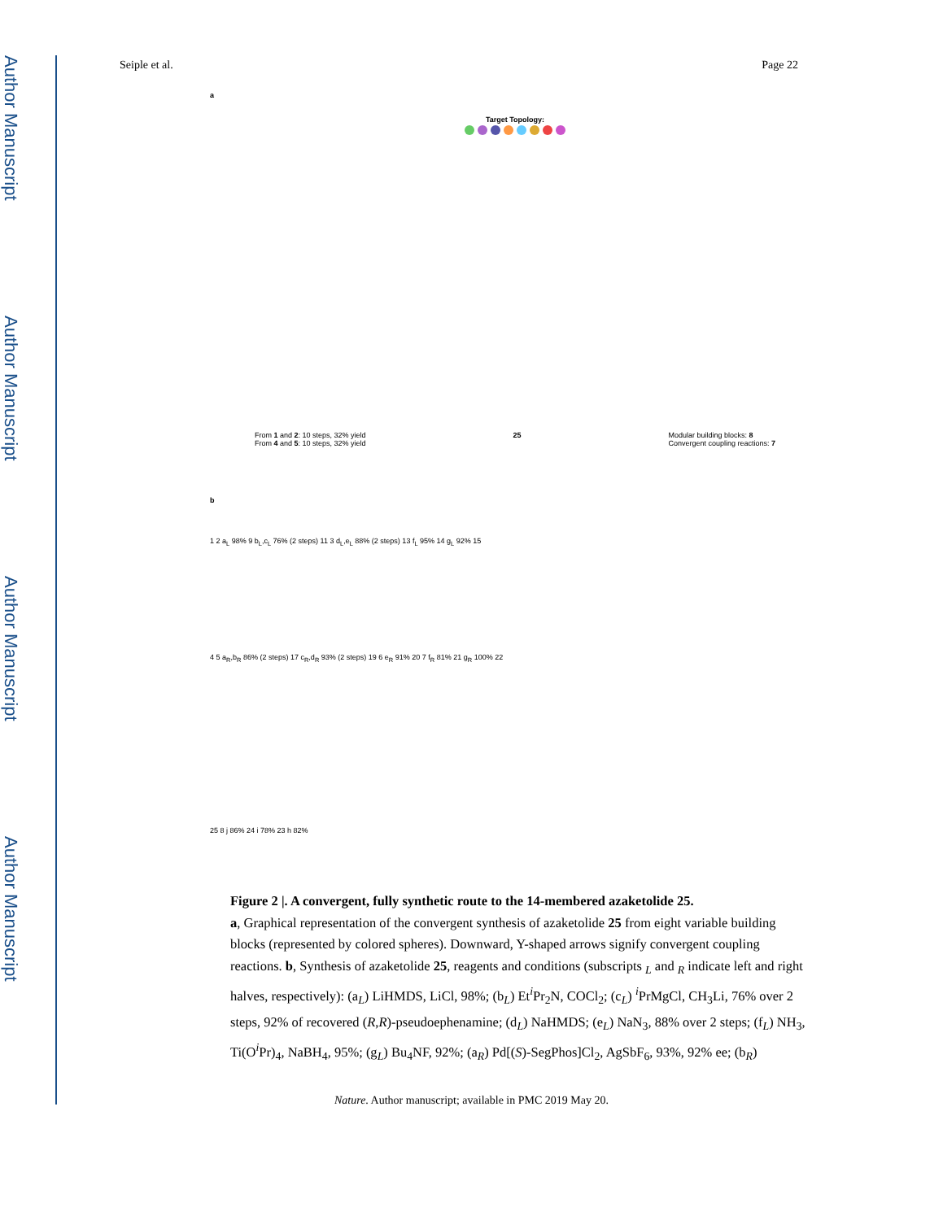Author Manuscript
Author Manuscript
Author Manuscript
Author Manuscript
Seiple et al. Page 22
a
Target Topology:
From 1 and 2: 10 steps, 32% yield
From 4 and 5: 10 steps, 32% yield
25 Modular building blocks: 8
Convergent coupling reactions: 7
b
1 2 a<sub>L</sub> 98% 9 b<sub>L</sub>,c<sub>L</sub> 76% (2 steps) 11 3 d<sub>L</sub>,e<sub>L</sub> 88% (2 steps) 13 f<sub>L</sub> 95% 14 g<sub>L</sub> 92% 15
4 5 a<sub>R</sub>,b<sub>R</sub> 86% (2 steps) 17 c<sub>R</sub>,d<sub>R</sub> 93% (2 steps) 19 6 e<sub>R</sub> 91% 20 7 f<sub>R</sub> 81% 21 g<sub>R</sub> 100% 22
25 8 j 86% 24 i 78% 23 h 82%
Figure 2 |. A convergent, fully synthetic route to the 14-membered azaketolide 25.
a, Graphical representation of the convergent synthesis of azaketolide 25 from eight variable building blocks (represented by colored spheres). Downward, Y-shaped arrows signify convergent coupling reactions. b, Synthesis of azaketolide 25, reagents and conditions (subscripts <sub>L</sub> and <sub>R</sub> indicate left and right halves, respectively): (a<sub>L</sub>) LiHMDS, LiCl, 98%; (b<sub>L</sub>) Et<sup>i</sup>Pr<sub>2</sub>N, COCl<sub>2</sub>; (c<sub>L</sub>) <sup>i</sup>PrMgCl, CH<sub>3</sub>Li, 76% over 2 steps, 92% of recovered (R,R)-pseudoephenamine; (d<sub>L</sub>) NaHMDS; (e<sub>L</sub>) NaN<sub>3</sub>, 88% over 2 steps; (f<sub>L</sub>) NH<sub>3</sub>, Ti(O<sup>i</sup>Pr)<sub>4</sub>, NaBH<sub>4</sub>, 95%; (g<sub>L</sub>) Bu<sub>4</sub>NF, 92%; (a<sub>R</sub>) Pd[(S)-SegPhos]Cl<sub>2</sub>, AgSbF<sub>6</sub>, 93%, 92% ee; (b<sub>R</sub>)
Nature. Author manuscript; available in PMC 2019 May 20.